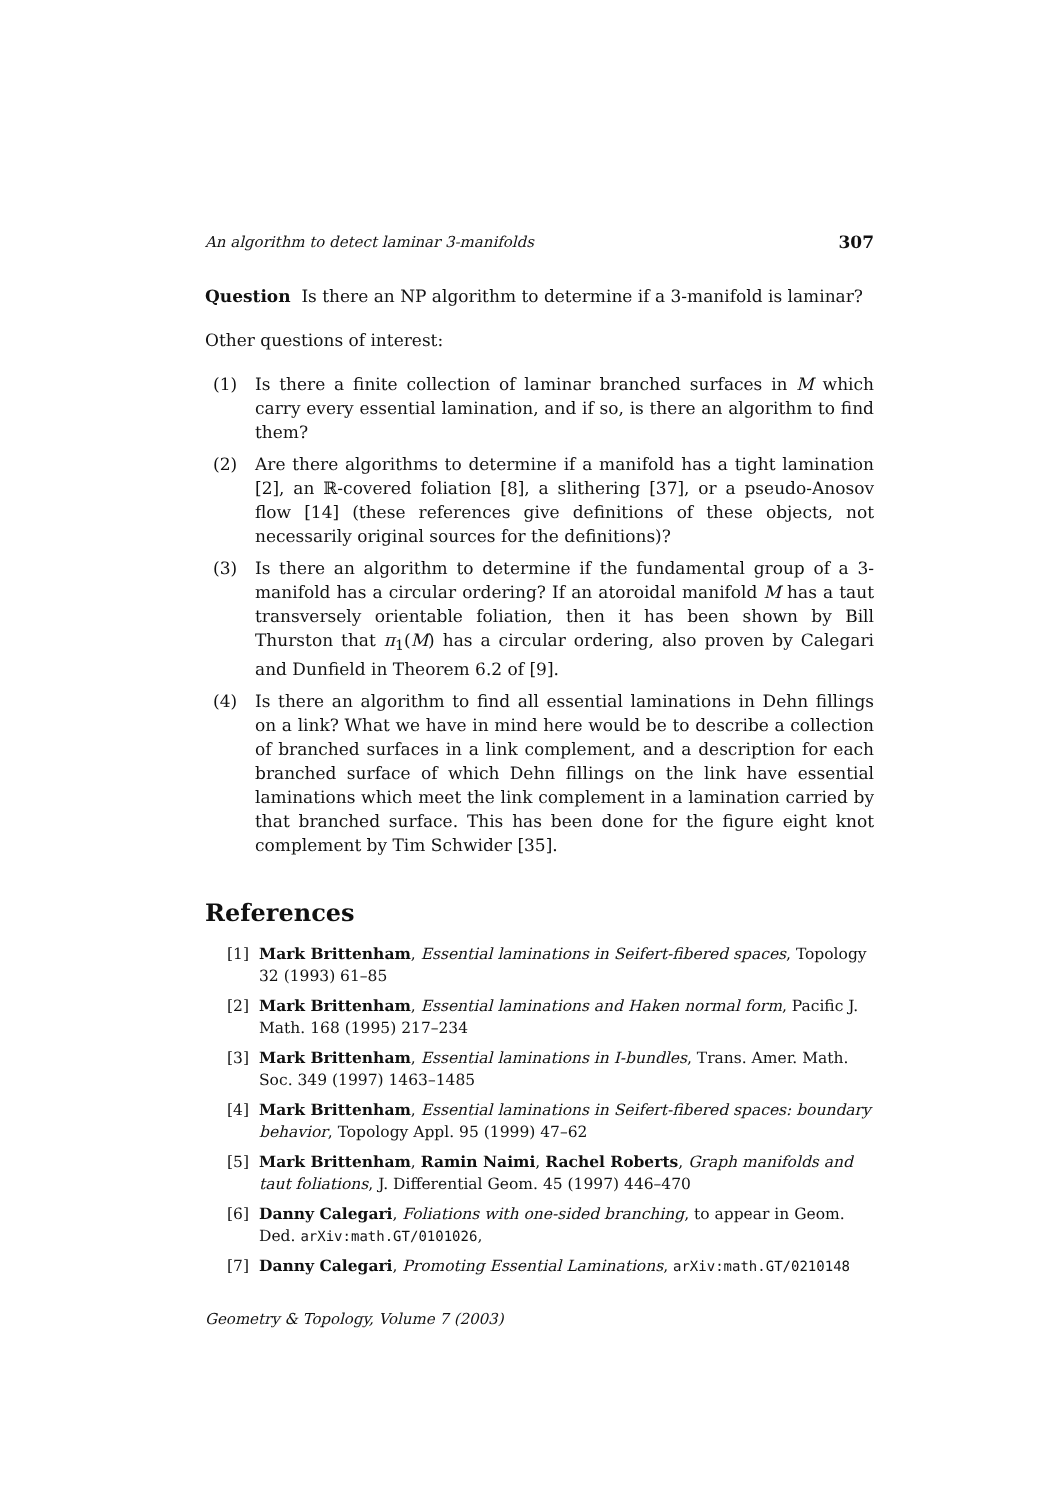An algorithm to detect laminar 3-manifolds 307
Question Is there an NP algorithm to determine if a 3-manifold is laminar?
Other questions of interest:
(1) Is there a finite collection of laminar branched surfaces in M which carry every essential lamination, and if so, is there an algorithm to find them?
(2) Are there algorithms to determine if a manifold has a tight lamination [2], an ℝ-covered foliation [8], a slithering [37], or a pseudo-Anosov flow [14] (these references give definitions of these objects, not necessarily original sources for the definitions)?
(3) Is there an algorithm to determine if the fundamental group of a 3-manifold has a circular ordering? If an atoroidal manifold M has a taut transversely orientable foliation, then it has been shown by Bill Thurston that π<sub>1</sub>(M) has a circular ordering, also proven by Calegari and Dunfield in Theorem 6.2 of [9].
(4) Is there an algorithm to find all essential laminations in Dehn fillings on a link? What we have in mind here would be to describe a collection of branched surfaces in a link complement, and a description for each branched surface of which Dehn fillings on the link have essential laminations which meet the link complement in a lamination carried by that branched surface. This has been done for the figure eight knot complement by Tim Schwider [35].
References
[1] Mark Brittenham, Essential laminations in Seifert-fibered spaces, Topology 32 (1993) 61–85
[2] Mark Brittenham, Essential laminations and Haken normal form, Pacific J. Math. 168 (1995) 217–234
[3] Mark Brittenham, Essential laminations in I-bundles, Trans. Amer. Math. Soc. 349 (1997) 1463–1485
[4] Mark Brittenham, Essential laminations in Seifert-fibered spaces: boundary behavior, Topology Appl. 95 (1999) 47–62
[5] Mark Brittenham, Ramin Naimi, Rachel Roberts, Graph manifolds and taut foliations, J. Differential Geom. 45 (1997) 446–470
[6] Danny Calegari, Foliations with one-sided branching, to appear in Geom. Ded. arXiv:math.GT/0101026,
[7] Danny Calegari, Promoting Essential Laminations, arXiv:math.GT/0210148
Geometry & Topology, Volume 7 (2003)